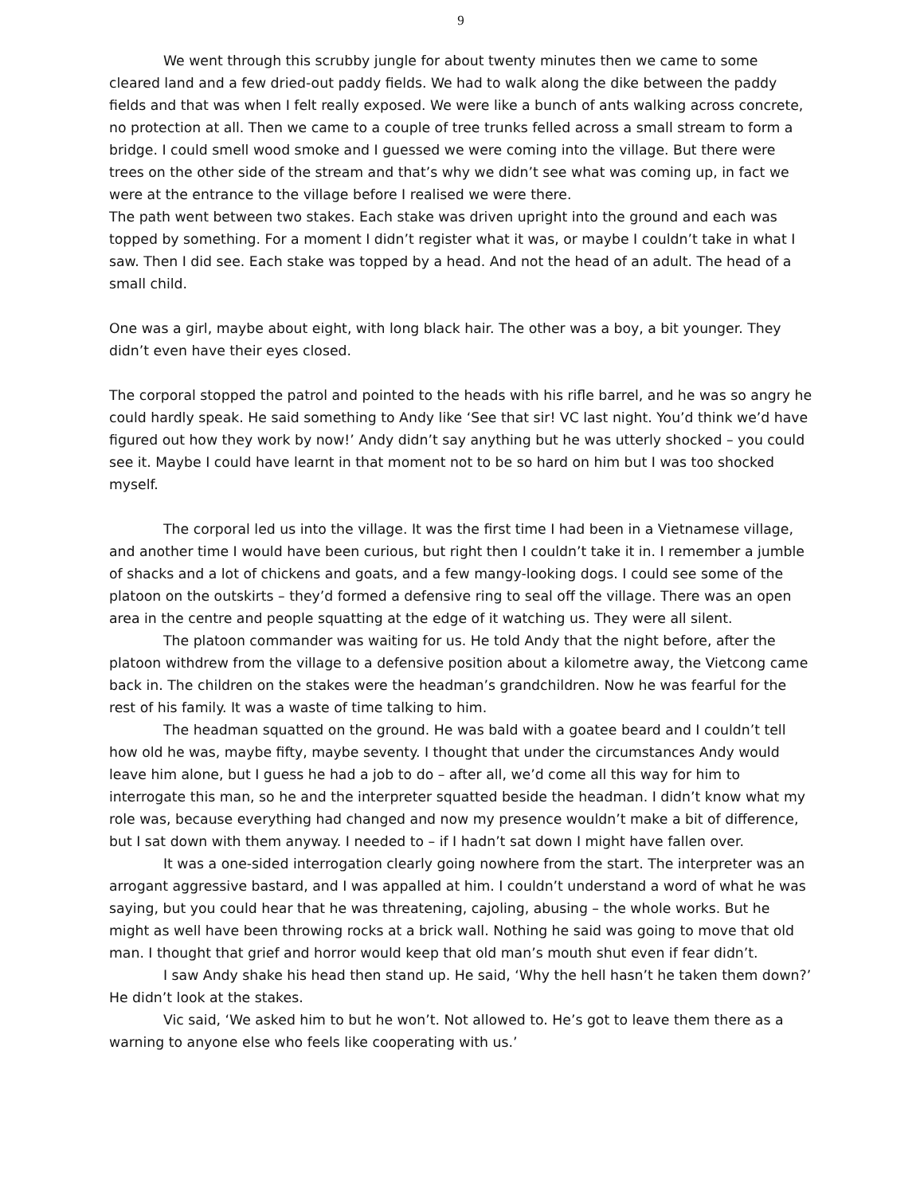9
We went through this scrubby jungle for about twenty minutes then we came to some cleared land and a few dried-out paddy fields. We had to walk along the dike between the paddy fields and that was when I felt really exposed. We were like a bunch of ants walking across concrete, no protection at all. Then we came to a couple of tree trunks felled across a small stream to form a bridge. I could smell wood smoke and I guessed we were coming into the village. But there were trees on the other side of the stream and that’s why we didn’t see what was coming up, in fact we were at the entrance to the village before I realised we were there.
The path went between two stakes. Each stake was driven upright into the ground and each was topped by something. For a moment I didn’t register what it was, or maybe I couldn’t take in what I saw. Then I did see. Each stake was topped by a head. And not the head of an adult. The head of a small child.
One was a girl, maybe about eight, with long black hair. The other was a boy, a bit younger. They didn’t even have their eyes closed.
The corporal stopped the patrol and pointed to the heads with his rifle barrel, and he was so angry he could hardly speak. He said something to Andy like ‘See that sir! VC last night. You’d think we’d have figured out how they work by now!’ Andy didn’t say anything but he was utterly shocked – you could see it. Maybe I could have learnt in that moment not to be so hard on him but I was too shocked myself.
The corporal led us into the village. It was the first time I had been in a Vietnamese village, and another time I would have been curious, but right then I couldn’t take it in. I remember a jumble of shacks and a lot of chickens and goats, and a few mangy-looking dogs. I could see some of the platoon on the outskirts – they’d formed a defensive ring to seal off the village. There was an open area in the centre and people squatting at the edge of it watching us. They were all silent.
The platoon commander was waiting for us. He told Andy that the night before, after the platoon withdrew from the village to a defensive position about a kilometre away, the Vietcong came back in. The children on the stakes were the headman’s grandchildren. Now he was fearful for the rest of his family. It was a waste of time talking to him.
The headman squatted on the ground. He was bald with a goatee beard and I couldn’t tell how old he was, maybe fifty, maybe seventy. I thought that under the circumstances Andy would leave him alone, but I guess he had a job to do – after all, we’d come all this way for him to interrogate this man, so he and the interpreter squatted beside the headman. I didn’t know what my role was, because everything had changed and now my presence wouldn’t make a bit of difference, but I sat down with them anyway. I needed to – if I hadn’t sat down I might have fallen over.
It was a one-sided interrogation clearly going nowhere from the start. The interpreter was an arrogant aggressive bastard, and I was appalled at him. I couldn’t understand a word of what he was saying, but you could hear that he was threatening, cajoling, abusing – the whole works. But he might as well have been throwing rocks at a brick wall. Nothing he said was going to move that old man. I thought that grief and horror would keep that old man’s mouth shut even if fear didn’t.
I saw Andy shake his head then stand up. He said, ‘Why the hell hasn’t he taken them down?’ He didn’t look at the stakes.
Vic said, ‘We asked him to but he won’t. Not allowed to. He’s got to leave them there as a warning to anyone else who feels like cooperating with us.’